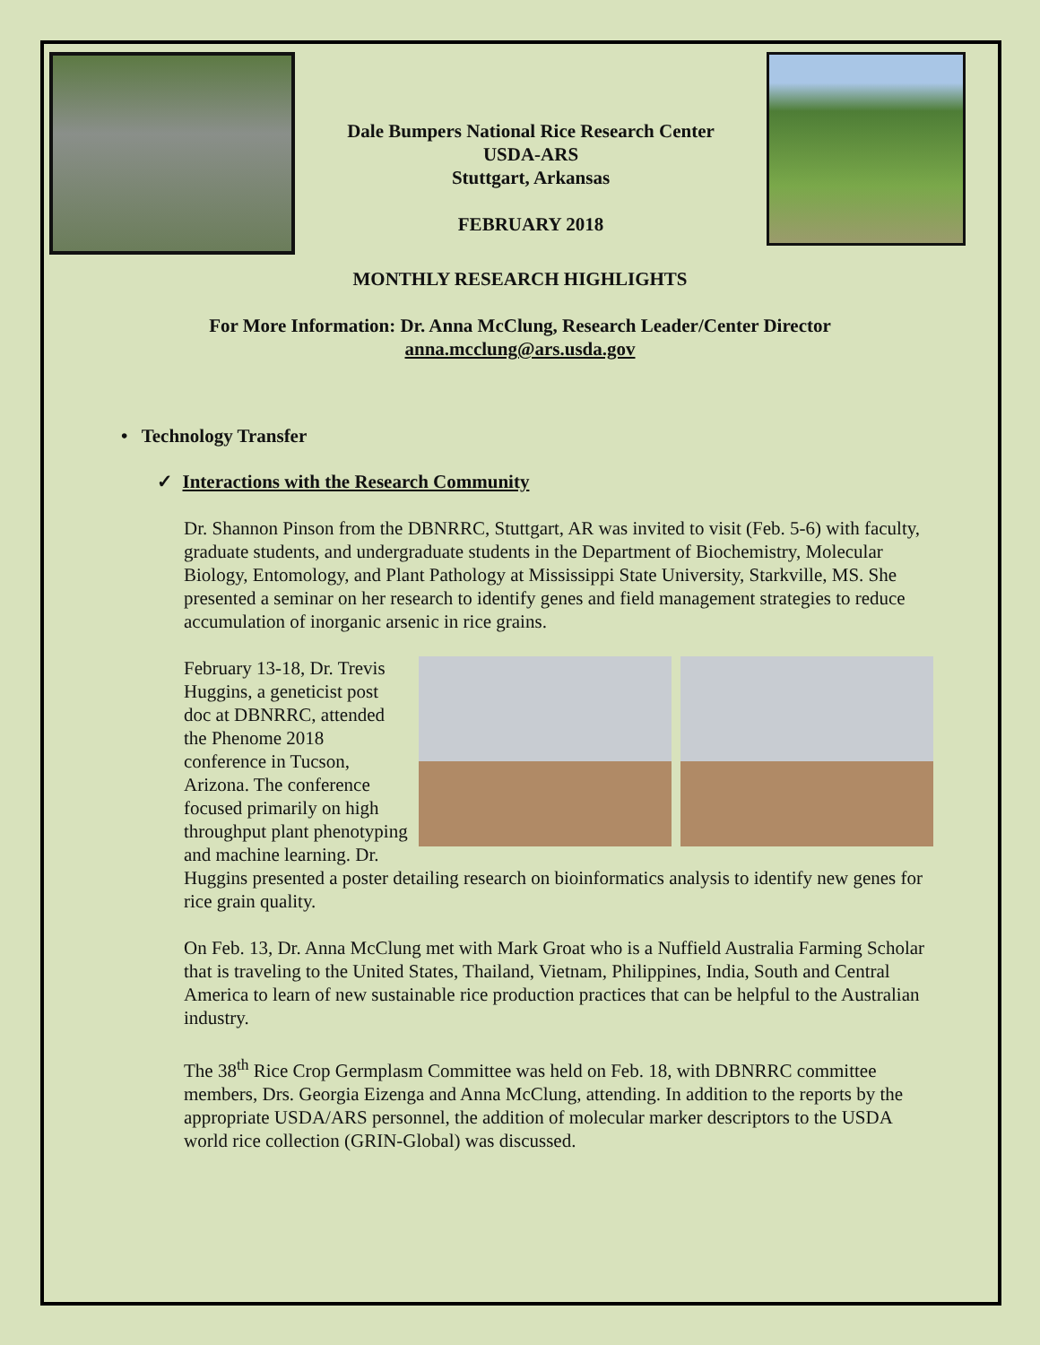Dale Bumpers National Rice Research Center
USDA-ARS
Stuttgart, Arkansas
FEBRUARY 2018
MONTHLY RESEARCH HIGHLIGHTS
For More Information: Dr. Anna McClung, Research Leader/Center Director
anna.mcclung@ars.usda.gov
• Technology Transfer
✓ Interactions with the Research Community
Dr. Shannon Pinson from the DBNRRC, Stuttgart, AR was invited to visit (Feb. 5-6) with faculty, graduate students, and undergraduate students in the Department of Biochemistry, Molecular Biology, Entomology, and Plant Pathology at Mississippi State University, Starkville, MS. She presented a seminar on her research to identify genes and field management strategies to reduce accumulation of inorganic arsenic in rice grains.
February 13-18, Dr. Trevis Huggins, a geneticist post doc at DBNRRC, attended the Phenome 2018 conference in Tucson, Arizona. The conference focused primarily on high throughput plant phenotyping and machine learning. Dr. Huggins presented a poster detailing research on bioinformatics analysis to identify new genes for rice grain quality.
On Feb. 13, Dr. Anna McClung met with Mark Groat who is a Nuffield Australia Farming Scholar that is traveling to the United States, Thailand, Vietnam, Philippines, India, South and Central America to learn of new sustainable rice production practices that can be helpful to the Australian industry.
The 38<sup>th</sup> Rice Crop Germplasm Committee was held on Feb. 18, with DBNRRC committee members, Drs. Georgia Eizenga and Anna McClung, attending. In addition to the reports by the appropriate USDA/ARS personnel, the addition of molecular marker descriptors to the USDA world rice collection (GRIN-Global) was discussed.